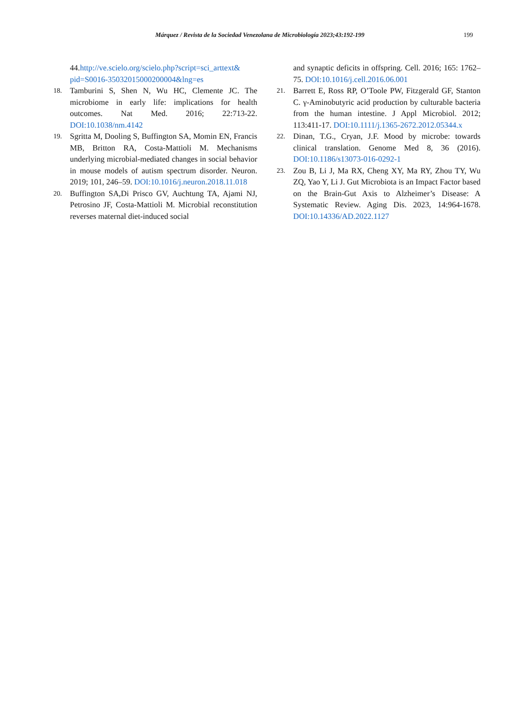Márquez / Revista de la Sociedad Venezolana de Microbiología 2023;43:192-199 199
44.http://ve.scielo.org/scielo.php?script=sci_arttext& pid=S0016-35032015000200004&lng=es
18.
Tamburini S, Shen N, Wu HC, Clemente JC. The microbiome in early life: implications for health outcomes. Nat Med. 2016; 22:713-22. DOI:10.1038/nm.4142
19.
Sgritta M, Dooling S, Buffington SA, Momin EN, Francis MB, Britton RA, Costa-Mattioli M. Mechanisms underlying microbial-mediated changes in social behavior in mouse models of autism spectrum disorder. Neuron. 2019; 101, 246–59. DOI:10.1016/j.neuron.2018.11.018
20.
Buffington SA,Di Prisco GV, Auchtung TA, Ajami NJ, Petrosino JF, Costa-Mattioli M. Microbial reconstitution reverses maternal diet-induced social
and synaptic deficits in offspring. Cell. 2016; 165: 1762–75. DOI:10.1016/j.cell.2016.06.001
21.
Barrett E, Ross RP, O’Toole PW, Fitzgerald GF, Stanton C. γ-Aminobutyric acid production by culturable bacteria from the human intestine. J Appl Microbiol. 2012; 113:411-17. DOI:10.1111/j.1365-2672.2012.05344.x
22.
Dinan, T.G., Cryan, J.F. Mood by microbe: towards clinical translation. Genome Med 8, 36 (2016). DOI:10.1186/s13073-016-0292-1
23.
Zou B, Li J, Ma RX, Cheng XY, Ma RY, Zhou TY, Wu ZQ, Yao Y, Li J. Gut Microbiota is an Impact Factor based on the Brain-Gut Axis to Alzheimer’s Disease: A Systematic Review. Aging Dis. 2023, 14:964-1678. DOI:10.14336/AD.2022.1127